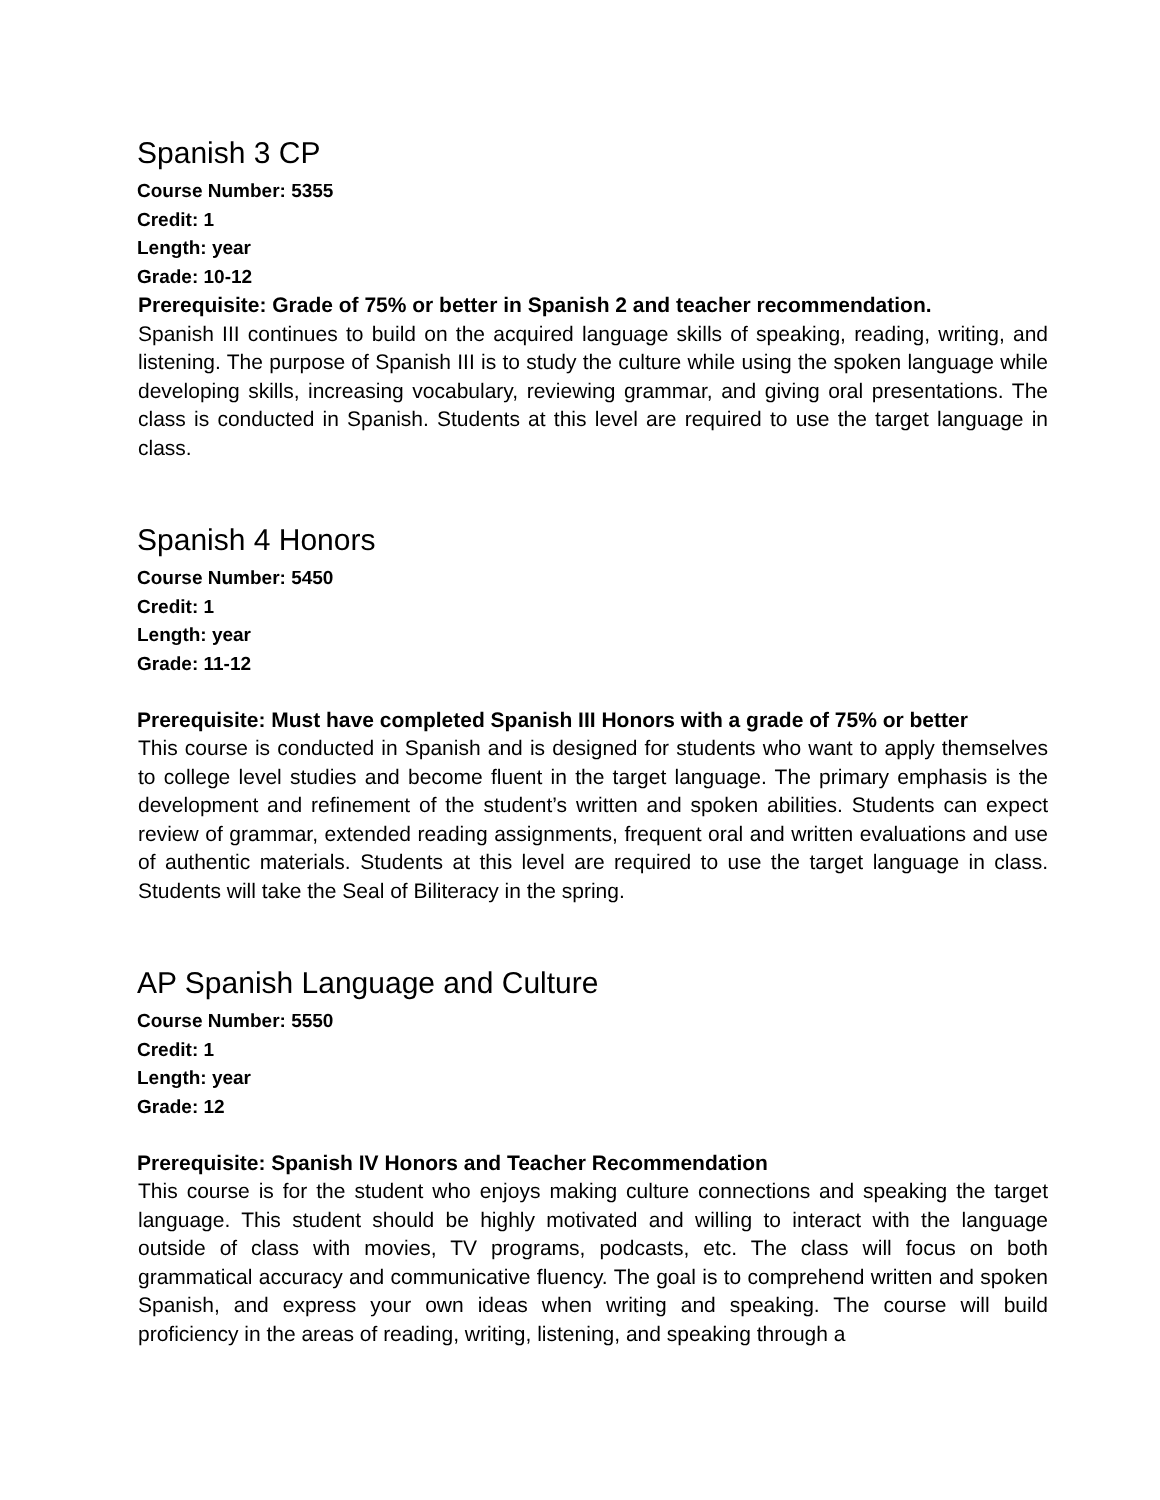Spanish 3 CP
Course Number: 5355
Credit: 1
Length: year
Grade: 10-12
Prerequisite: Grade of 75% or better in Spanish 2 and teacher recommendation.
Spanish III continues to build on the acquired language skills of speaking, reading, writing, and listening. The purpose of Spanish III is to study the culture while using the spoken language while developing skills, increasing vocabulary, reviewing grammar, and giving oral presentations. The class is conducted in Spanish. Students at this level are required to use the target language in class.
Spanish 4 Honors
Course Number: 5450
Credit: 1
Length: year
Grade: 11-12
Prerequisite: Must have completed Spanish III Honors with a grade of 75% or better
This course is conducted in Spanish and is designed for students who want to apply themselves to college level studies and become fluent in the target language. The primary emphasis is the development and refinement of the student’s written and spoken abilities. Students can expect review of grammar, extended reading assignments, frequent oral and written evaluations and use of authentic materials. Students at this level are required to use the target language in class. Students will take the Seal of Biliteracy in the spring.
AP Spanish Language and Culture
Course Number: 5550
Credit: 1
Length: year
Grade: 12
Prerequisite: Spanish IV Honors and Teacher Recommendation
This course is for the student who enjoys making culture connections and speaking the target language. This student should be highly motivated and willing to interact with the language outside of class with movies, TV programs, podcasts, etc. The class will focus on both grammatical accuracy and communicative fluency. The goal is to comprehend written and spoken Spanish, and express your own ideas when writing and speaking. The course will build proficiency in the areas of reading, writing, listening, and speaking through a